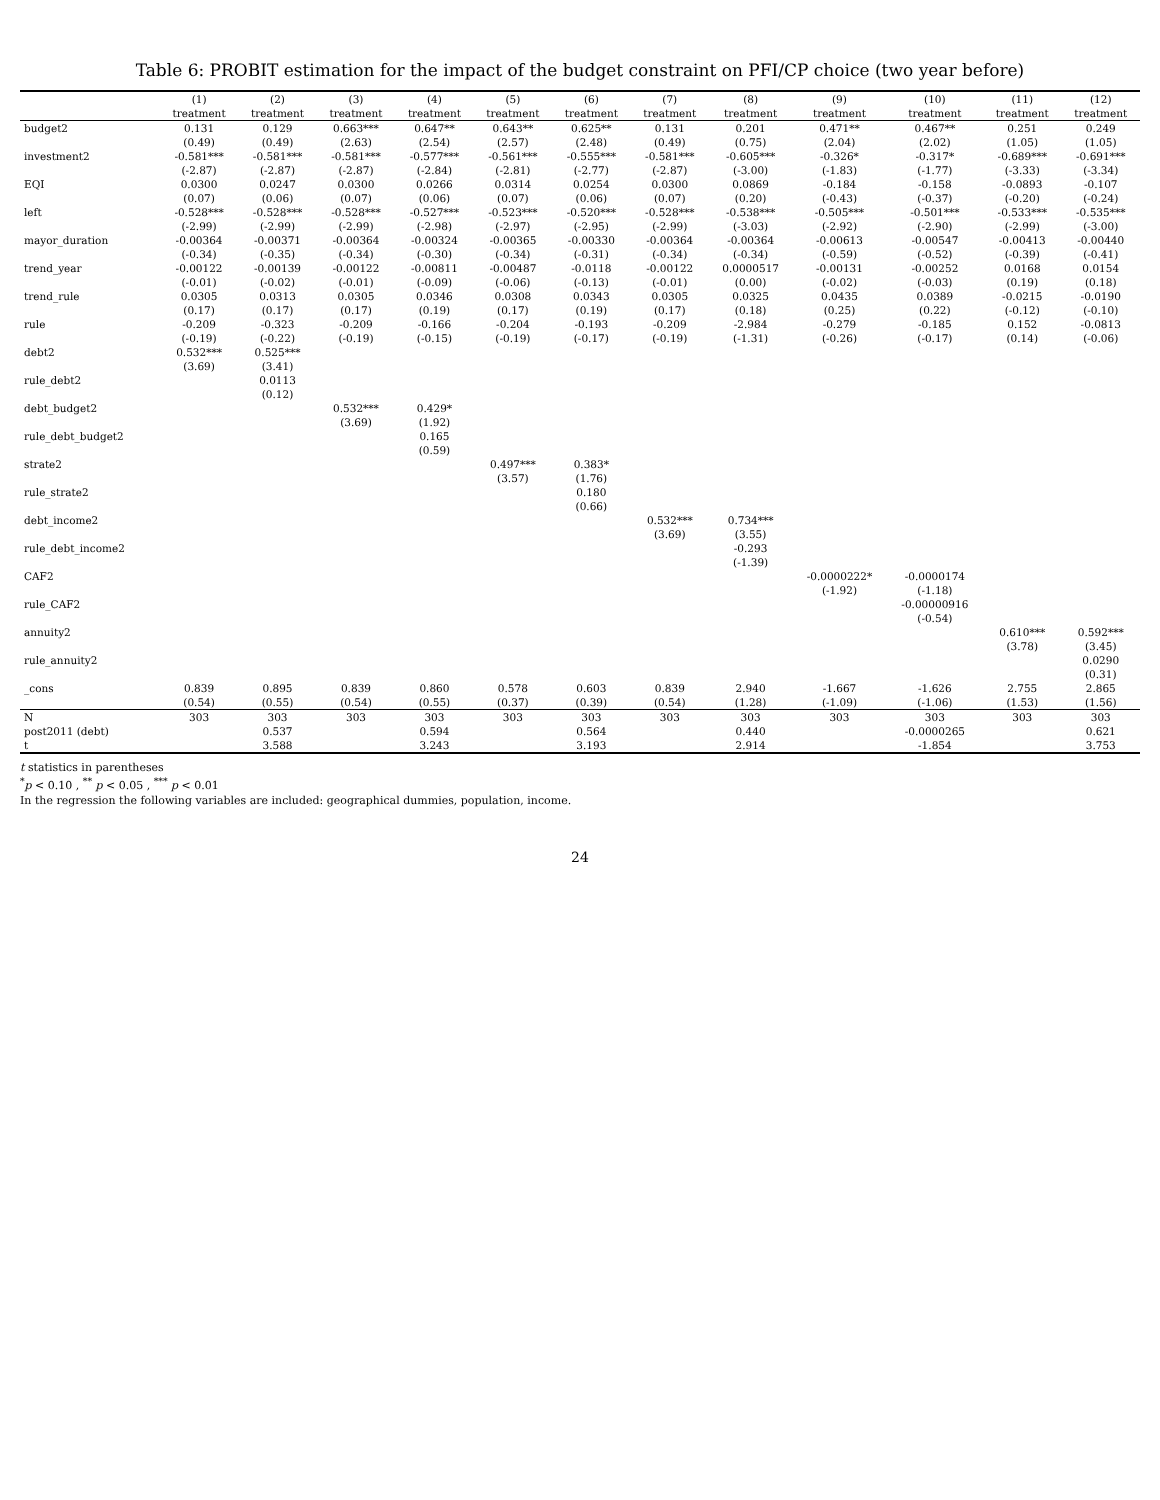Table 6: PROBIT estimation for the impact of the budget constraint on PFI/CP choice (two year before)
| | (1) | (2) | (3) | (4) | (5) | (6) | (7) | (8) | (9) | (10) | (11) | (12) |
| --- | --- | --- | --- | --- | --- | --- | --- | --- | --- | --- | --- | --- |
| | treatment | treatment | treatment | treatment | treatment | treatment | treatment | treatment | treatment | treatment | treatment | treatment |
| budget2 | 0.131 | 0.129 | 0.663*** | 0.647** | 0.643** | 0.625** | 0.131 | 0.201 | 0.471** | 0.467** | 0.251 | 0.249 |
| | (0.49) | (0.49) | (2.63) | (2.54) | (2.57) | (2.48) | (0.49) | (0.75) | (2.04) | (2.02) | (1.05) | (1.05) |
| investment2 | -0.581*** | -0.581*** | -0.581*** | -0.577*** | -0.561*** | -0.555*** | -0.581*** | -0.605*** | -0.326* | -0.317* | -0.689*** | -0.691*** |
| | (-2.87) | (-2.87) | (-2.87) | (-2.84) | (-2.81) | (-2.77) | (-2.87) | (-3.00) | (-1.83) | (-1.77) | (-3.33) | (-3.34) |
| EQI | 0.0300 | 0.0247 | 0.0300 | 0.0266 | 0.0314 | 0.0254 | 0.0300 | 0.0869 | -0.184 | -0.158 | -0.0893 | -0.107 |
| | (0.07) | (0.06) | (0.07) | (0.06) | (0.07) | (0.06) | (0.07) | (0.20) | (-0.43) | (-0.37) | (-0.20) | (-0.24) |
| left | -0.528*** | -0.528*** | -0.528*** | -0.527*** | -0.523*** | -0.520*** | -0.528*** | -0.538*** | -0.505*** | -0.501*** | -0.533*** | -0.535*** |
| | (-2.99) | (-2.99) | (-2.99) | (-2.98) | (-2.97) | (-2.95) | (-2.99) | (-3.03) | (-2.92) | (-2.90) | (-2.99) | (-3.00) |
| mayor_duration | -0.00364 | -0.00371 | -0.00364 | -0.00324 | -0.00365 | -0.00330 | -0.00364 | -0.00364 | -0.00613 | -0.00547 | -0.00413 | -0.00440 |
| | (-0.34) | (-0.35) | (-0.34) | (-0.30) | (-0.34) | (-0.31) | (-0.34) | (-0.34) | (-0.59) | (-0.52) | (-0.39) | (-0.41) |
| trend_year | -0.00122 | -0.00139 | -0.00122 | -0.00811 | -0.00487 | -0.0118 | -0.00122 | 0.0000517 | -0.00131 | -0.00252 | 0.0168 | 0.0154 |
| | (-0.01) | (-0.02) | (-0.01) | (-0.09) | (-0.06) | (-0.13) | (-0.01) | (0.00) | (-0.02) | (-0.03) | (0.19) | (0.18) |
| trend_rule | 0.0305 | 0.0313 | 0.0305 | 0.0346 | 0.0308 | 0.0343 | 0.0305 | 0.0325 | 0.0435 | 0.0389 | -0.0215 | -0.0190 |
| | (0.17) | (0.17) | (0.17) | (0.19) | (0.17) | (0.19) | (0.17) | (0.18) | (0.25) | (0.22) | (-0.12) | (-0.10) |
| rule | -0.209 | -0.323 | -0.209 | -0.166 | -0.204 | -0.193 | -0.209 | -2.984 | -0.279 | -0.185 | 0.152 | -0.0813 |
| | (-0.19) | (-0.22) | (-0.19) | (-0.15) | (-0.19) | (-0.17) | (-0.19) | (-1.31) | (-0.26) | (-0.17) | (0.14) | (-0.06) |
| debt2 | 0.532*** | 0.525*** | | | | | | | | | | |
| | (3.69) | (3.41) | | | | | | | | | | |
| rule_debt2 | | 0.0113 | | | | | | | | | | |
| | | (0.12) | | | | | | | | | | |
| debt_budget2 | | | 0.532*** | 0.429* | | | | | | | | |
| | | | (3.69) | (1.92) | | | | | | | | |
| rule_debt_budget2 | | | | 0.165 | | | | | | | | |
| | | | | (0.59) | | | | | | | | |
| strate2 | | | | | 0.497*** | 0.383* | | | | | | |
| | | | | | (3.57) | (1.76) | | | | | | |
| rule_strate2 | | | | | | 0.180 | | | | | | |
| | | | | | | (0.66) | | | | | | |
| debt_income2 | | | | | | | 0.532*** | 0.734*** | | | | |
| | | | | | | | (3.69) | (3.55) | | | | |
| rule_debt_income2 | | | | | | | | -0.293 | | | | |
| | | | | | | | | (-1.39) | | | | |
| CAF2 | | | | | | | | | -0.0000222* | -0.0000174 | | |
| | | | | | | | | | (-1.92) | (-1.18) | | |
| rule_CAF2 | | | | | | | | | | -0.00000916 | | |
| | | | | | | | | | | (-0.54) | | |
| annuity2 | | | | | | | | | | | 0.610*** | 0.592*** |
| | | | | | | | | | | | (3.78) | (3.45) |
| rule_annuity2 | | | | | | | | | | | | 0.0290 |
| | | | | | | | | | | | | (0.31) |
| _cons | 0.839 | 0.895 | 0.839 | 0.860 | 0.578 | 0.603 | 0.839 | 2.940 | -1.667 | -1.626 | 2.755 | 2.865 |
| | (0.54) | (0.55) | (0.54) | (0.55) | (0.37) | (0.39) | (0.54) | (1.28) | (-1.09) | (-1.06) | (1.53) | (1.56) |
| N | 303 | 303 | 303 | 303 | 303 | 303 | 303 | 303 | 303 | 303 | 303 | 303 |
| post2011 (debt) | | 0.537 | | 0.594 | | 0.564 | | 0.440 | | -0.0000265 | | 0.621 |
| t | | 3.588 | | 3.243 | | 3.193 | | 2.914 | | -1.854 | | 3.753 |
t statistics in parentheses
<sup>*</sup> p < 0.10 , <sup>**</sup> p < 0.05 , <sup>***</sup> p < 0.01
In the regression the following variables are included: geographical dummies, population, income.
24